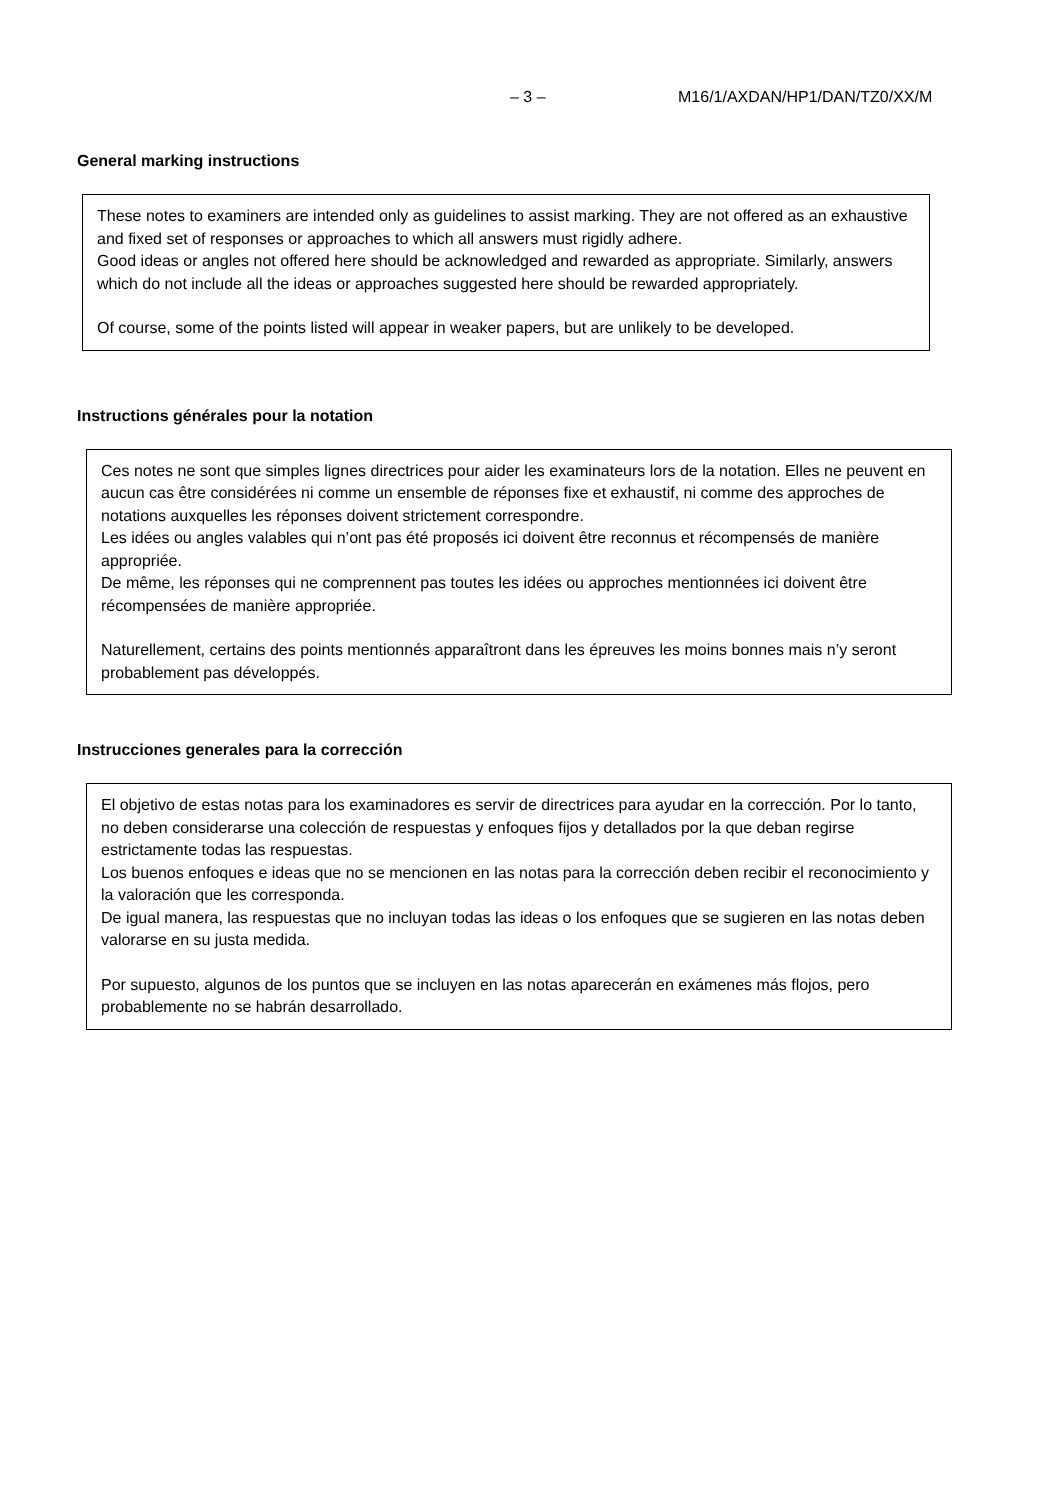– 3 – M16/1/AXDAN/HP1/DAN/TZ0/XX/M
General marking instructions
These notes to examiners are intended only as guidelines to assist marking. They are not offered as an exhaustive and fixed set of responses or approaches to which all answers must rigidly adhere.
Good ideas or angles not offered here should be acknowledged and rewarded as appropriate. Similarly, answers which do not include all the ideas or approaches suggested here should be rewarded appropriately.
Of course, some of the points listed will appear in weaker papers, but are unlikely to be developed.
Instructions générales pour la notation
Ces notes ne sont que simples lignes directrices pour aider les examinateurs lors de la notation. Elles ne peuvent en aucun cas être considérées ni comme un ensemble de réponses fixe et exhaustif, ni comme des approches de notations auxquelles les réponses doivent strictement correspondre.
Les idées ou angles valables qui n’ont pas été proposés ici doivent être reconnus et récompensés de manière appropriée.
De même, les réponses qui ne comprennent pas toutes les idées ou approches mentionnées ici doivent être récompensées de manière appropriée.
Naturellement, certains des points mentionnés apparaîtront dans les épreuves les moins bonnes mais n’y seront probablement pas développés.
Instrucciones generales para la corrección
El objetivo de estas notas para los examinadores es servir de directrices para ayudar en la corrección. Por lo tanto, no deben considerarse una colección de respuestas y enfoques fijos y detallados por la que deban regirse estrictamente todas las respuestas.
Los buenos enfoques e ideas que no se mencionen en las notas para la corrección deben recibir el reconocimiento y la valoración que les corresponda.
De igual manera, las respuestas que no incluyan todas las ideas o los enfoques que se sugieren en las notas deben valorarse en su justa medida.
Por supuesto, algunos de los puntos que se incluyen en las notas aparecerán en exámenes más flojos, pero probablemente no se habrán desarrollado.